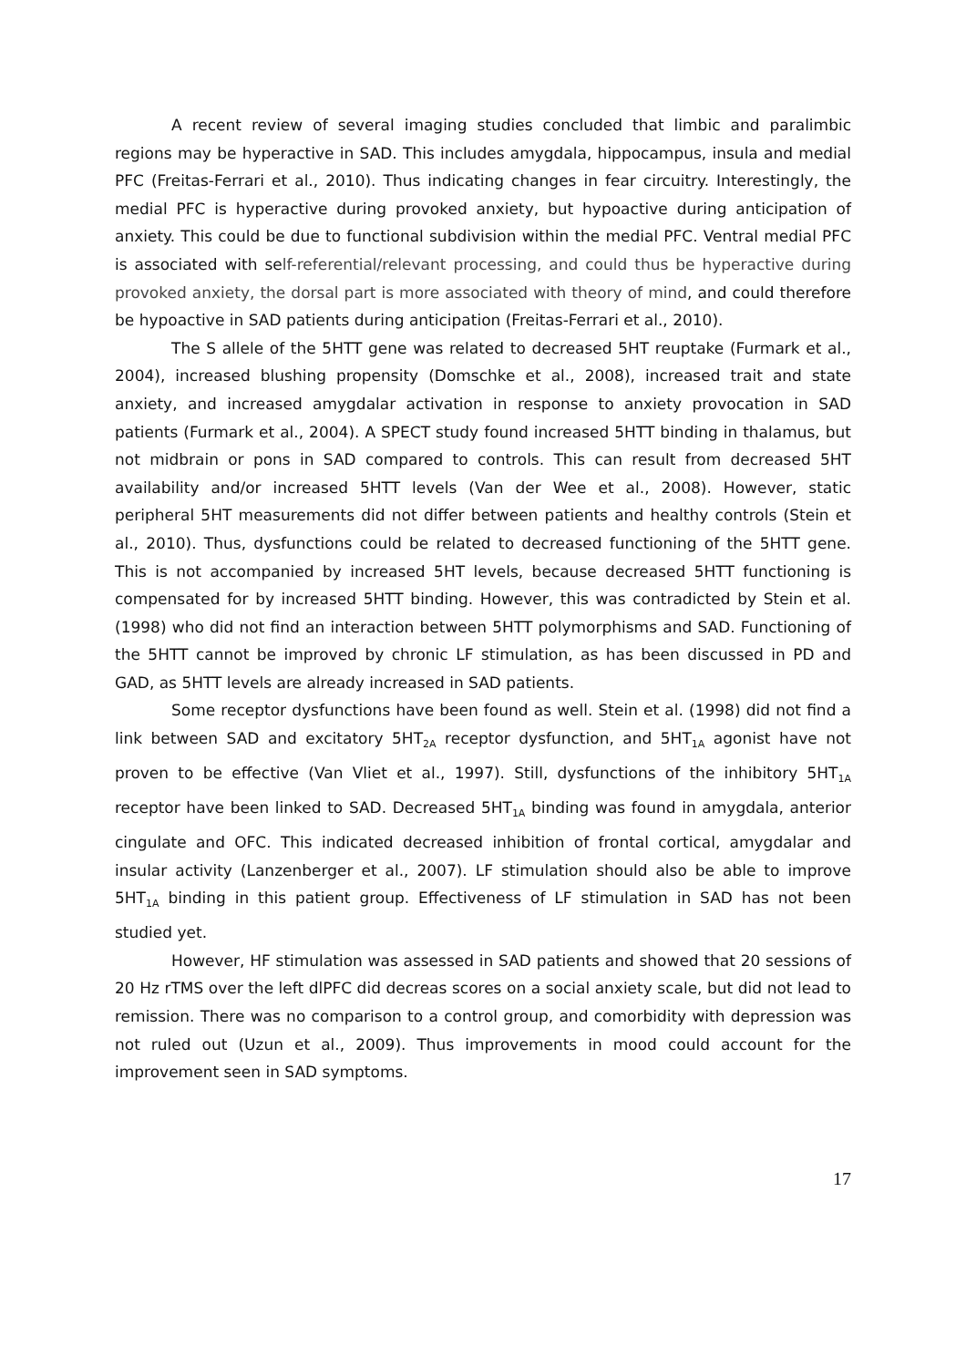A recent review of several imaging studies concluded that limbic and paralimbic regions may be hyperactive in SAD. This includes amygdala, hippocampus, insula and medial PFC (Freitas-Ferrari et al., 2010). Thus indicating changes in fear circuitry. Interestingly, the medial PFC is hyperactive during provoked anxiety, but hypoactive during anticipation of anxiety. This could be due to functional subdivision within the medial PFC. Ventral medial PFC is associated with self-referential/relevant processing, and could thus be hyperactive during provoked anxiety, the dorsal part is more associated with theory of mind, and could therefore be hypoactive in SAD patients during anticipation (Freitas-Ferrari et al., 2010).
The S allele of the 5HTT gene was related to decreased 5HT reuptake (Furmark et al., 2004), increased blushing propensity (Domschke et al., 2008), increased trait and state anxiety, and increased amygdalar activation in response to anxiety provocation in SAD patients (Furmark et al., 2004). A SPECT study found increased 5HTT binding in thalamus, but not midbrain or pons in SAD compared to controls. This can result from decreased 5HT availability and/or increased 5HTT levels (Van der Wee et al., 2008). However, static peripheral 5HT measurements did not differ between patients and healthy controls (Stein et al., 2010). Thus, dysfunctions could be related to decreased functioning of the 5HTT gene. This is not accompanied by increased 5HT levels, because decreased 5HTT functioning is compensated for by increased 5HTT binding. However, this was contradicted by Stein et al. (1998) who did not find an interaction between 5HTT polymorphisms and SAD. Functioning of the 5HTT cannot be improved by chronic LF stimulation, as has been discussed in PD and GAD, as 5HTT levels are already increased in SAD patients.
Some receptor dysfunctions have been found as well. Stein et al. (1998) did not find a link between SAD and excitatory 5HT<sub>2A</sub> receptor dysfunction, and 5HT<sub>1A</sub> agonist have not proven to be effective (Van Vliet et al., 1997). Still, dysfunctions of the inhibitory 5HT<sub>1A</sub> receptor have been linked to SAD. Decreased 5HT<sub>1A</sub> binding was found in amygdala, anterior cingulate and OFC. This indicated decreased inhibition of frontal cortical, amygdalar and insular activity (Lanzenberger et al., 2007). LF stimulation should also be able to improve 5HT<sub>1A</sub> binding in this patient group. Effectiveness of LF stimulation in SAD has not been studied yet.
However, HF stimulation was assessed in SAD patients and showed that 20 sessions of 20 Hz rTMS over the left dlPFC did decreas scores on a social anxiety scale, but did not lead to remission. There was no comparison to a control group, and comorbidity with depression was not ruled out (Uzun et al., 2009). Thus improvements in mood could account for the improvement seen in SAD symptoms.
17